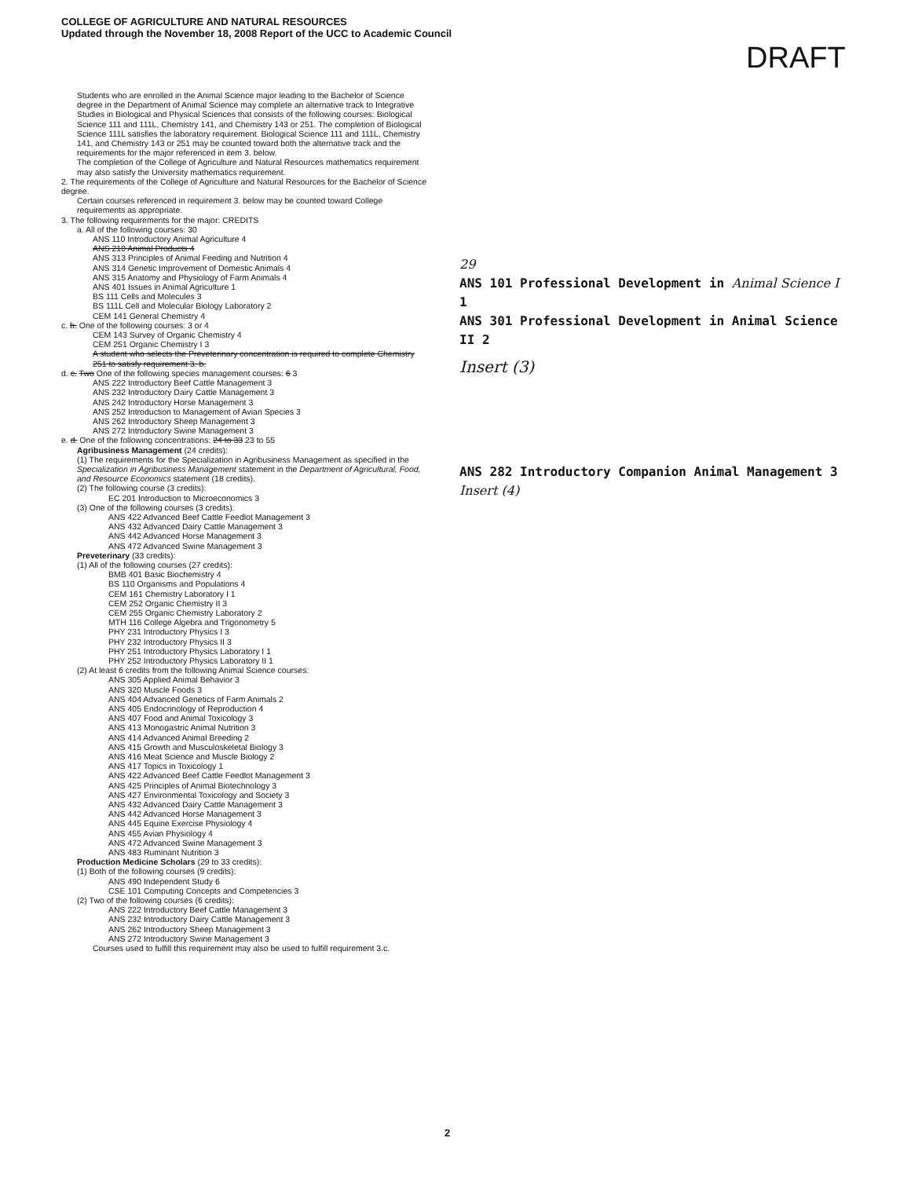COLLEGE OF AGRICULTURE AND NATURAL RESOURCES
Updated through the November 18, 2008 Report of the UCC to Academic Council
DRAFT
Students who are enrolled in the Animal Science major leading to the Bachelor of Science degree in the Department of Animal Science may complete an alternative track to Integrative Studies in Biological and Physical Sciences that consists of the following courses: Biological Science 111 and 111L, Chemistry 141, and Chemistry 143 or 251. The completion of Biological Science 111L satisfies the laboratory requirement. Biological Science 111 and 111L, Chemistry 141, and Chemistry 143 or 251 may be counted toward both the alternative track and the requirements for the major referenced in item 3. below.
The completion of the College of Agriculture and Natural Resources mathematics requirement may also satisfy the University mathematics requirement.
2. The requirements of the College of Agriculture and Natural Resources for the Bachelor of Science degree.
Certain courses referenced in requirement 3. below may be counted toward College requirements as appropriate.
3. The following requirements for the major: CREDITS
a. All of the following courses: 30
ANS 110 Introductory Animal Agriculture 4
ANS 210 Animal Products 4
ANS 313 Principles of Animal Feeding and Nutrition 4
ANS 314 Genetic Improvement of Domestic Animals 4
ANS 315 Anatomy and Physiology of Farm Animals 4
ANS 401 Issues in Animal Agriculture 1
BS 111 Cells and Molecules 3
BS 111L Cell and Molecular Biology Laboratory 2
CEM 141 General Chemistry 4
c. b. One of the following courses: 3 or 4
CEM 143 Survey of Organic Chemistry 4
CEM 251 Organic Chemistry I 3
A student who selects the Preveterinary concentration is required to complete Chemistry 251 to satisfy requirement 3. b.
d. c. Two One of the following species management courses: 6 3
ANS 222 Introductory Beef Cattle Management 3
ANS 232 Introductory Dairy Cattle Management 3
ANS 242 Introductory Horse Management 3
ANS 252 Introduction to Management of Avian Species 3
ANS 262 Introductory Sheep Management 3
ANS 272 Introductory Swine Management 3
e. d. One of the following concentrations: 24 to 33 23 to 55
Agribusiness Management (24 credits):
(1) The requirements for the Specialization in Agribusiness Management as specified in the Specialization in Agribusiness Management statement in the Department of Agricultural, Food, and Resource Economics statement (18 credits).
(2) The following course (3 credits):
EC 201 Introduction to Microeconomics 3
(3) One of the following courses (3 credits):
ANS 422 Advanced Beef Cattle Feedlot Management 3
ANS 432 Advanced Dairy Cattle Management 3
ANS 442 Advanced Horse Management 3
ANS 472 Advanced Swine Management 3
Preveterinary (33 credits):
(1) All of the following courses (27 credits):
BMB 401 Basic Biochemistry 4
BS 110 Organisms and Populations 4
CEM 161 Chemistry Laboratory I 1
CEM 252 Organic Chemistry II 3
CEM 255 Organic Chemistry Laboratory 2
MTH 116 College Algebra and Trigonometry 5
PHY 231 Introductory Physics I 3
PHY 232 Introductory Physics II 3
PHY 251 Introductory Physics Laboratory I 1
PHY 252 Introductory Physics Laboratory II 1
(2) At least 6 credits from the following Animal Science courses:
ANS 305 Applied Animal Behavior 3
ANS 320 Muscle Foods 3
ANS 404 Advanced Genetics of Farm Animals 2
ANS 405 Endocrinology of Reproduction 4
ANS 407 Food and Animal Toxicology 3
ANS 413 Monogastric Animal Nutrition 3
ANS 414 Advanced Animal Breeding 2
ANS 415 Growth and Musculoskeletal Biology 3
ANS 416 Meat Science and Muscle Biology 2
ANS 417 Topics in Toxicology 1
ANS 422 Advanced Beef Cattle Feedlot Management 3
ANS 425 Principles of Animal Biotechnology 3
ANS 427 Environmental Toxicology and Society 3
ANS 432 Advanced Dairy Cattle Management 3
ANS 442 Advanced Horse Management 3
ANS 445 Equine Exercise Physiology 4
ANS 455 Avian Physiology 4
ANS 472 Advanced Swine Management 3
ANS 483 Ruminant Nutrition 3
Production Medicine Scholars (29 to 33 credits):
(1) Both of the following courses (9 credits):
ANS 490 Independent Study 6
CSE 101 Computing Concepts and Competencies 3
(2) Two of the following courses (6 credits):
ANS 222 Introductory Beef Cattle Management 3
ANS 232 Introductory Dairy Cattle Management 3
ANS 262 Introductory Sheep Management 3
ANS 272 Introductory Swine Management 3
Courses used to fulfill this requirement may also be used to fulfill requirement 3.c.
29
ANS 101 Professional Development in Animal Science I 1
ANS 301 Professional Development in Animal Science II 2
Insert (3)
ANS 282 Introductory Companion Animal Management 3
Insert (4)
2